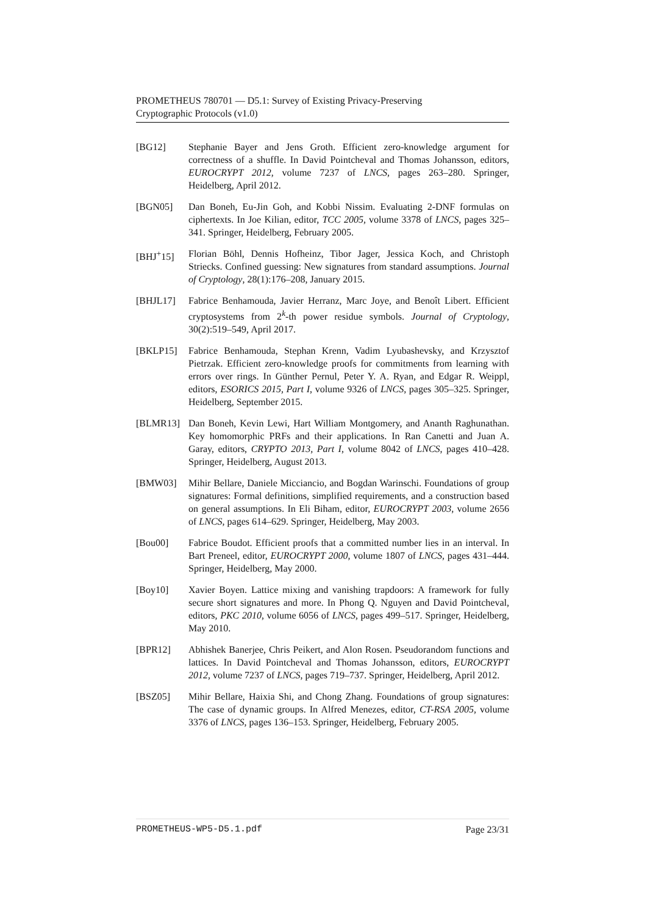PROMETHEUS 780701 — D5.1: Survey of Existing Privacy-Preserving
Cryptographic Protocols (v1.0)
[BG12] Stephanie Bayer and Jens Groth. Efficient zero-knowledge argument for correctness of a shuffle. In David Pointcheval and Thomas Johansson, editors, EUROCRYPT 2012, volume 7237 of LNCS, pages 263–280. Springer, Heidelberg, April 2012.
[BGN05] Dan Boneh, Eu-Jin Goh, and Kobbi Nissim. Evaluating 2-DNF formulas on ciphertexts. In Joe Kilian, editor, TCC 2005, volume 3378 of LNCS, pages 325–341. Springer, Heidelberg, February 2005.
[BHJ<sup>+</sup>15] Florian Böhl, Dennis Hofheinz, Tibor Jager, Jessica Koch, and Christoph Striecks. Confined guessing: New signatures from standard assumptions. Journal of Cryptology, 28(1):176–208, January 2015.
[BHJL17] Fabrice Benhamouda, Javier Herranz, Marc Joye, and Benoît Libert. Efficient cryptosystems from 2<sup>k</sup>-th power residue symbols. Journal of Cryptology, 30(2):519–549, April 2017.
[BKLP15] Fabrice Benhamouda, Stephan Krenn, Vadim Lyubashevsky, and Krzysztof Pietrzak. Efficient zero-knowledge proofs for commitments from learning with errors over rings. In Günther Pernul, Peter Y. A. Ryan, and Edgar R. Weippl, editors, ESORICS 2015, Part I, volume 9326 of LNCS, pages 305–325. Springer, Heidelberg, September 2015.
[BLMR13] Dan Boneh, Kevin Lewi, Hart William Montgomery, and Ananth Raghunathan. Key homomorphic PRFs and their applications. In Ran Canetti and Juan A. Garay, editors, CRYPTO 2013, Part I, volume 8042 of LNCS, pages 410–428. Springer, Heidelberg, August 2013.
[BMW03] Mihir Bellare, Daniele Micciancio, and Bogdan Warinschi. Foundations of group signatures: Formal definitions, simplified requirements, and a construction based on general assumptions. In Eli Biham, editor, EUROCRYPT 2003, volume 2656 of LNCS, pages 614–629. Springer, Heidelberg, May 2003.
[Bou00] Fabrice Boudot. Efficient proofs that a committed number lies in an interval. In Bart Preneel, editor, EUROCRYPT 2000, volume 1807 of LNCS, pages 431–444. Springer, Heidelberg, May 2000.
[Boy10] Xavier Boyen. Lattice mixing and vanishing trapdoors: A framework for fully secure short signatures and more. In Phong Q. Nguyen and David Pointcheval, editors, PKC 2010, volume 6056 of LNCS, pages 499–517. Springer, Heidelberg, May 2010.
[BPR12] Abhishek Banerjee, Chris Peikert, and Alon Rosen. Pseudorandom functions and lattices. In David Pointcheval and Thomas Johansson, editors, EUROCRYPT 2012, volume 7237 of LNCS, pages 719–737. Springer, Heidelberg, April 2012.
[BSZ05] Mihir Bellare, Haixia Shi, and Chong Zhang. Foundations of group signatures: The case of dynamic groups. In Alfred Menezes, editor, CT-RSA 2005, volume 3376 of LNCS, pages 136–153. Springer, Heidelberg, February 2005.
PROMETHEUS-WP5-D5.1.pdf Page 23/31